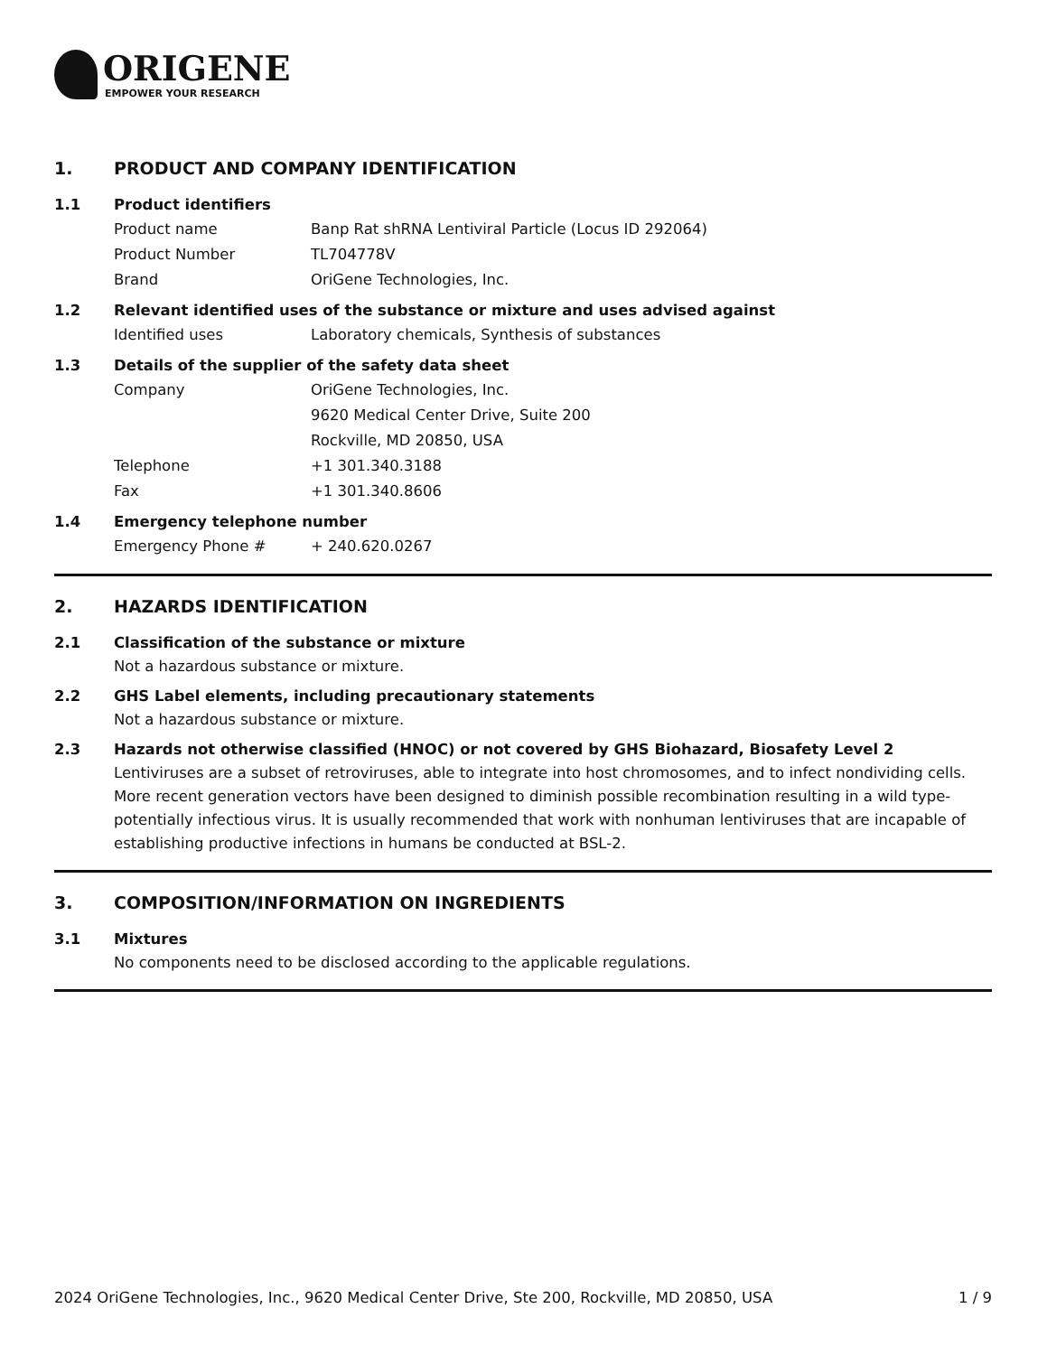ORIGENE
EMPOWER YOUR RESEARCH
1. PRODUCT AND COMPANY IDENTIFICATION
1.1 Product identifiers
Product name Banp Rat shRNA Lentiviral Particle (Locus ID 292064)
Product Number TL704778V
Brand OriGene Technologies, Inc.
1.2 Relevant identified uses of the substance or mixture and uses advised against
Identified uses Laboratory chemicals, Synthesis of substances
1.3 Details of the supplier of the safety data sheet
Company OriGene Technologies, Inc.
9620 Medical Center Drive, Suite 200
Rockville, MD 20850, USA
Telephone +1 301.340.3188
Fax +1 301.340.8606
1.4 Emergency telephone number
Emergency Phone # + 240.620.0267
2. HAZARDS IDENTIFICATION
2.1 Classification of the substance or mixture
Not a hazardous substance or mixture.
2.2 GHS Label elements, including precautionary statements
Not a hazardous substance or mixture.
2.3 Hazards not otherwise classified (HNOC) or not covered by GHS Biohazard, Biosafety Level 2
Lentiviruses are a subset of retroviruses, able to integrate into host chromosomes, and to infect nondividing cells. More recent generation vectors have been designed to diminish possible recombination resulting in a wild type- potentially infectious virus. It is usually recommended that work with nonhuman lentiviruses that are incapable of establishing productive infections in humans be conducted at BSL-2.
3. COMPOSITION/INFORMATION ON INGREDIENTS
3.1 Mixtures
No components need to be disclosed according to the applicable regulations.
2024 OriGene Technologies, Inc., 9620 Medical Center Drive, Ste 200, Rockville, MD 20850, USA 1 / 9